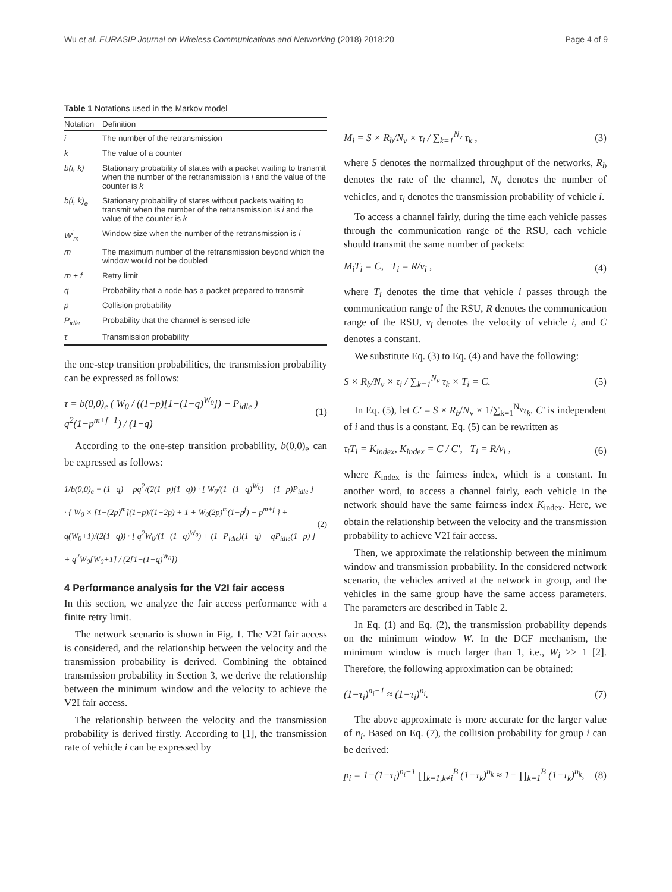Wu et al. EURASIP Journal on Wireless Communications and Networking (2018) 2018:20 Page 4 of 9
Table 1 Notations used in the Markov model
| Notation | Definition |
| --- | --- |
| i | The number of the retransmission |
| k | The value of a counter |
| b(i, k) | Stationary probability of states with a packet waiting to transmit when the number of the retransmission is i and the value of the counter is k |
| b(i, k)<sub>e</sub> | Stationary probability of states without packets waiting to transmit when the number of the retransmission is i and the value of the counter is k |
| W<sup>i</sup><sub>m</sub> | Window size when the number of the retransmission is i |
| m | The maximum number of the retransmission beyond which the window would not be doubled |
| m + f | Retry limit |
| q | Probability that a node has a packet prepared to transmit |
| p | Collision probability |
| P<sub>idle</sub> | Probability that the channel is sensed idle |
| τ | Transmission probability |
the one-step transition probabilities, the transmission probability can be expressed as follows:
τ = b(0,0)<sub>e</sub> ( W<sub>0</sub> / ((1−p)[1−(1−q)<sup>W<sub>0</sub></sup>]) − P<sub>idle</sub> ) q<sup>2</sup>(1−p<sup>m+f+1</sup>) / (1−q) (1)
According to the one-step transition probability, b(0,0)<sub>e</sub> can be expressed as follows:
1/b(0,0)<sub>e</sub> = (1−q) + pq<sup>2</sup>/(2(1−p)(1−q)) · [ W<sub>0</sub>/(1−(1−q)<sup>W<sub>0</sub></sup>) − (1−p)P<sub>idle</sub> ] · { W<sub>0</sub> × [1−(2p)<sup>m</sup>](1−p)/(1−2p) + 1 + W<sub>0</sub>(2p)<sup>m</sup>(1−p<sup>f</sup>) − p<sup>m+f</sup> } + q(W<sub>0</sub>+1)/(2(1−q)) · [ q<sup>2</sup>W<sub>0</sub>/(1−(1−q)<sup>W<sub>0</sub></sup>) + (1−P<sub>idle</sub>)(1−q) − qP<sub>idle</sub>(1−p) ] + q<sup>2</sup>W<sub>0</sub>[W<sub>0</sub>+1] / (2[1−(1−q)<sup>W<sub>0</sub></sup>]) (2)
4 Performance analysis for the V2I fair access
In this section, we analyze the fair access performance with a finite retry limit.
The network scenario is shown in Fig. 1. The V2I fair access is considered, and the relationship between the velocity and the transmission probability is derived. Combining the obtained transmission probability in Section 3, we derive the relationship between the minimum window and the velocity to achieve the V2I fair access.
The relationship between the velocity and the transmission probability is derived firstly. According to [1], the transmission rate of vehicle i can be expressed by
M<sub>i</sub> = S × R<sub>b</sub>/N<sub>v</sub> × τ<sub>i</sub> / ∑<sub>k=1</sub><sup>N<sub>v</sub></sup> τ<sub>k</sub> , (3)
where S denotes the normalized throughput of the networks, R<sub>b</sub> denotes the rate of the channel, N<sub>v</sub> denotes the number of vehicles, and τ<sub>i</sub> denotes the transmission probability of vehicle i.
To access a channel fairly, during the time each vehicle passes through the communication range of the RSU, each vehicle should transmit the same number of packets:
M<sub>i</sub>T<sub>i</sub> = C, T<sub>i</sub> = R/v<sub>i</sub> , (4)
where T<sub>i</sub> denotes the time that vehicle i passes through the communication range of the RSU, R denotes the communication range of the RSU, v<sub>i</sub> denotes the velocity of vehicle i, and C denotes a constant.
We substitute Eq. (3) to Eq. (4) and have the following:
S × R<sub>b</sub>/N<sub>v</sub> × τ<sub>i</sub> / ∑<sub>k=1</sub><sup>N<sub>v</sub></sup> τ<sub>k</sub> × T<sub>i</sub> = C. (5)
In Eq. (5), let C′ = S × R<sub>b</sub>/N<sub>v</sub> × 1/∑<sub>k=1</sub><sup>N<sub>v</sub></sup>τ<sub>k</sub>. C′ is independent of i and thus is a constant. Eq. (5) can be rewritten as
τ<sub>i</sub>T<sub>i</sub> = K<sub>index</sub>, K<sub>index</sub> = C / C′, T<sub>i</sub> = R/v<sub>i</sub> , (6)
where K<sub>index</sub> is the fairness index, which is a constant. In another word, to access a channel fairly, each vehicle in the network should have the same fairness index K<sub>index</sub>. Here, we obtain the relationship between the velocity and the transmission probability to achieve V2I fair access.
Then, we approximate the relationship between the minimum window and transmission probability. In the considered network scenario, the vehicles arrived at the network in group, and the vehicles in the same group have the same access parameters. The parameters are described in Table 2.
In Eq. (1) and Eq. (2), the transmission probability depends on the minimum window W. In the DCF mechanism, the minimum window is much larger than 1, i.e., W<sub>i</sub> >> 1 [2]. Therefore, the following approximation can be obtained:
(1−τ<sub>i</sub>)<sup>n<sub>i</sub>−1</sup> ≈ (1−τ<sub>i</sub>)<sup>n<sub>i</sub></sup>. (7)
The above approximate is more accurate for the larger value of n<sub>i</sub>. Based on Eq. (7), the collision probability for group i can be derived:
p<sub>i</sub> = 1−(1−τ<sub>i</sub>)<sup>n<sub>i</sub>−1</sup> ∏<sub>k=1,k≠i</sub><sup>B</sup> (1−τ<sub>k</sub>)<sup>n<sub>k</sub></sup> ≈ 1− ∏<sub>k=1</sub><sup>B</sup> (1−τ<sub>k</sub>)<sup>n<sub>k</sub></sup>, (8)